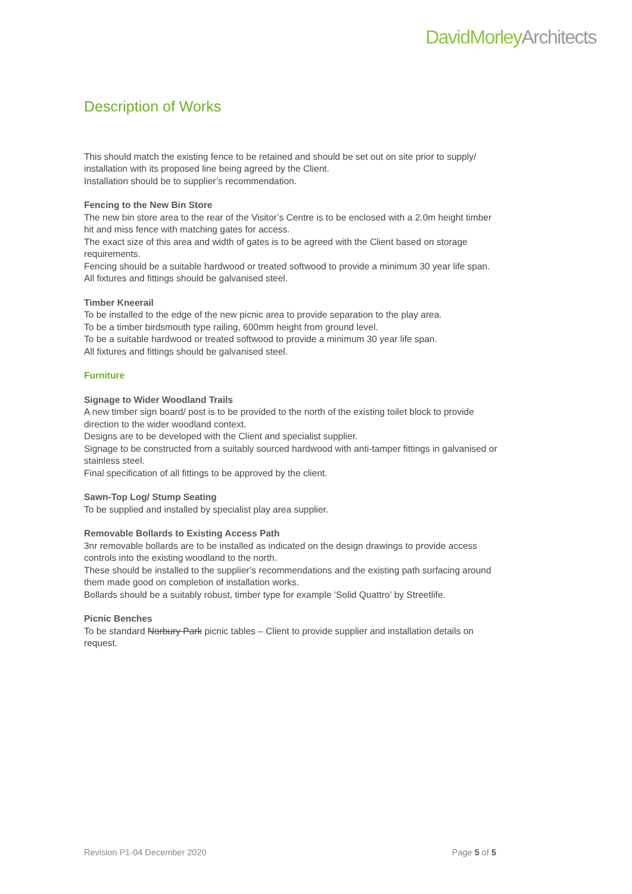DavidMorleyArchitects
Description of Works
This should match the existing fence to be retained and should be set out on site prior to supply/ installation with its proposed line being agreed by the Client.
Installation should be to supplier’s recommendation.
Fencing to the New Bin Store
The new bin store area to the rear of the Visitor’s Centre is to be enclosed with a 2.0m height timber hit and miss fence with matching gates for access.
The exact size of this area and width of gates is to be agreed with the Client based on storage requirements.
Fencing should be a suitable hardwood or treated softwood to provide a minimum 30 year life span.
All fixtures and fittings should be galvanised steel.
Timber Kneerail
To be installed to the edge of the new picnic area to provide separation to the play area.
To be a timber birdsmouth type railing, 600mm height from ground level.
To be a suitable hardwood or treated softwood to provide a minimum 30 year life span.
All fixtures and fittings should be galvanised steel.
Furniture
Signage to Wider Woodland Trails
A new timber sign board/ post is to be provided to the north of the existing toilet block to provide direction to the wider woodland context.
Designs are to be developed with the Client and specialist supplier.
Signage to be constructed from a suitably sourced hardwood with anti-tamper fittings in galvanised or stainless steel.
Final specification of all fittings to be approved by the client.
Sawn-Top Log/ Stump Seating
To be supplied and installed by specialist play area supplier.
Removable Bollards to Existing Access Path
3nr removable bollards are to be installed as indicated on the design drawings to provide access controls into the existing woodland to the north.
These should be installed to the supplier’s recommendations and the existing path surfacing around them made good on completion of installation works.
Bollards should be a suitably robust, timber type for example ‘Solid Quattro’ by Streetlife.
Picnic Benches
To be standard Norbury Park picnic tables – Client to provide supplier and installation details on request.
Revision P1-04 December 2020 Page 5 of 5